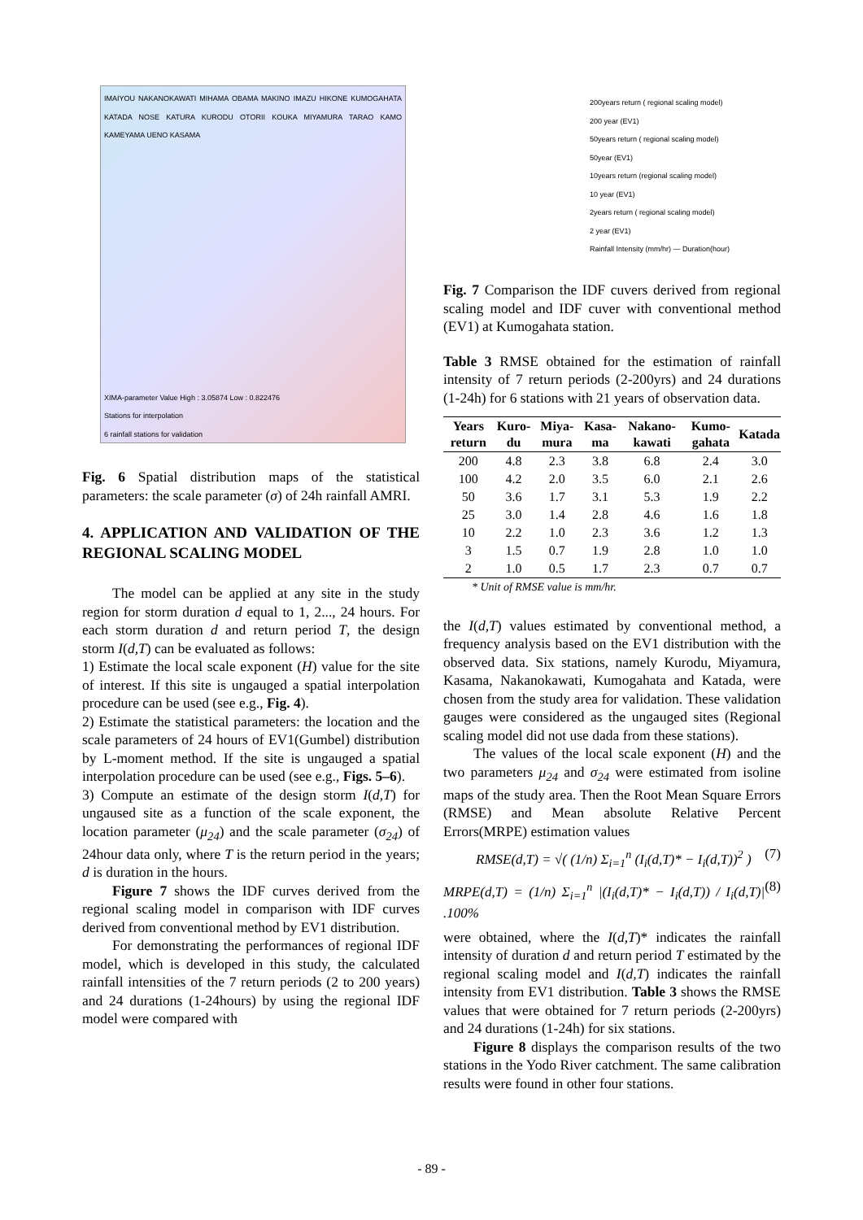IMAIYOU NAKANOKAWATI MIHAMA OBAMA MAKINO IMAZU HIKONE KUMOGAHATA KATADA NOSE KATURA KURODU OTORII KOUKA MIYAMURA TARAO KAMO KAMEYAMA UENO KASAMA
XIMA-parameter Value High : 3.05874 Low : 0.822476
Stations for interpolation
6 rainfall stations for validation
Fig. 6 Spatial distribution maps of the statistical parameters: the scale parameter (σ) of 24h rainfall AMRI.
4. APPLICATION AND VALIDATION OF THE REGIONAL SCALING MODEL
The model can be applied at any site in the study region for storm duration d equal to 1, 2..., 24 hours. For each storm duration d and return period T, the design storm I(d,T) can be evaluated as follows:
1) Estimate the local scale exponent (H) value for the site of interest. If this site is ungauged a spatial interpolation procedure can be used (see e.g., Fig. 4).
2) Estimate the statistical parameters: the location and the scale parameters of 24 hours of EV1(Gumbel) distribution by L-moment method. If the site is ungauged a spatial interpolation procedure can be used (see e.g., Figs. 5–6).
3) Compute an estimate of the design storm I(d,T) for ungaused site as a function of the scale exponent, the location parameter (μ<sub>24</sub>) and the scale parameter (σ<sub>24</sub>) of 24hour data only, where T is the return period in the years; d is duration in the hours.
Figure 7 shows the IDF curves derived from the regional scaling model in comparison with IDF curves derived from conventional method by EV1 distribution.
For demonstrating the performances of regional IDF model, which is developed in this study, the calculated rainfall intensities of the 7 return periods (2 to 200 years) and 24 durations (1-24hours) by using the regional IDF model were compared with
200years return ( regional scaling model)
200 year (EV1)
50years return ( regional scaling model)
50year (EV1)
10years return (regional scaling model)
10 year (EV1)
2years return ( regional scaling model)
2 year (EV1)
Rainfall Intensity (mm/hr) — Duration(hour)
Fig. 7 Comparison the IDF cuvers derived from regional scaling model and IDF cuver with conventional method (EV1) at Kumogahata station.
Table 3 RMSE obtained for the estimation of rainfall intensity of 7 return periods (2-200yrs) and 24 durations (1-24h) for 6 stations with 21 years of observation data.
| Years return | Kuro-du | Miya-mura | Kasa-ma | Nakano-kawati | Kumo-gahata | Katada |
| --- | --- | --- | --- | --- | --- | --- |
| 200 | 4.8 | 2.3 | 3.8 | 6.8 | 2.4 | 3.0 |
| 100 | 4.2 | 2.0 | 3.5 | 6.0 | 2.1 | 2.6 |
| 50 | 3.6 | 1.7 | 3.1 | 5.3 | 1.9 | 2.2 |
| 25 | 3.0 | 1.4 | 2.8 | 4.6 | 1.6 | 1.8 |
| 10 | 2.2 | 1.0 | 2.3 | 3.6 | 1.2 | 1.3 |
| 3 | 1.5 | 0.7 | 1.9 | 2.8 | 1.0 | 1.0 |
| 2 | 1.0 | 0.5 | 1.7 | 2.3 | 0.7 | 0.7 |
* Unit of RMSE value is mm/hr.
the I(d,T) values estimated by conventional method, a frequency analysis based on the EV1 distribution with the observed data. Six stations, namely Kurodu, Miyamura, Kasama, Nakanokawati, Kumogahata and Katada, were chosen from the study area for validation. These validation gauges were considered as the ungauged sites (Regional scaling model did not use dada from these stations).
The values of the local scale exponent (H) and the two parameters μ<sub>24</sub> and σ<sub>24</sub> were estimated from isoline maps of the study area. Then the Root Mean Square Errors (RMSE) and Mean absolute Relative Percent Errors(MRPE) estimation values
RMSE(d,T) = √( (1/n) Σ<sub>i=1</sub><sup>n</sup> (I<sub>i</sub>(d,T)* − I<sub>i</sub>(d,T))<sup>2</sup> ) (7)
MRPE(d,T) = (1/n) Σ<sub>i=1</sub><sup>n</sup> |(I<sub>i</sub>(d,T)* − I<sub>i</sub>(d,T)) / I<sub>i</sub>(d,T)| .100% (8)
were obtained, where the I(d,T)* indicates the rainfall intensity of duration d and return period T estimated by the regional scaling model and I(d,T) indicates the rainfall intensity from EV1 distribution. Table 3 shows the RMSE values that were obtained for 7 return periods (2-200yrs) and 24 durations (1-24h) for six stations.
Figure 8 displays the comparison results of the two stations in the Yodo River catchment. The same calibration results were found in other four stations.
- 89 -